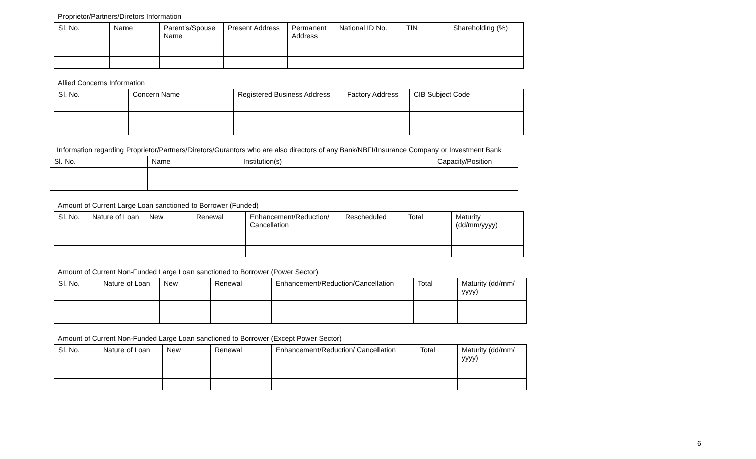Proprietor/Partners/Diretors Information
| Sl. No. | Name | Parent's/Spouse Name | Present Address | Permanent Address | National ID No. | TIN | Shareholding (%) |
| --- | --- | --- | --- | --- | --- | --- | --- |
Allied Concerns Information
| Sl. No. | Concern Name | Registered Business Address | Factory Address | CIB Subject Code |
| --- | --- | --- | --- | --- |
Information regarding Proprietor/Partners/Diretors/Gurantors who are also directors of any Bank/NBFI/Insurance Company or Investment Bank
| Sl. No. | Name | Institution(s) | Capacity/Position |
| --- | --- | --- | --- |
Amount of Current Large Loan sanctioned to Borrower (Funded)
| Sl. No. | Nature of Loan | New | Renewal | Enhancement/Reduction/ Cancellation | Rescheduled | Total | Maturity (dd/mm/yyyy) |
| --- | --- | --- | --- | --- | --- | --- | --- |
Amount of Current Non-Funded Large Loan sanctioned to Borrower (Power Sector)
| Sl. No. | Nature of Loan | New | Renewal | Enhancement/Reduction/Cancellation | Total | Maturity (dd/mm/ yyyy) |
| --- | --- | --- | --- | --- | --- | --- |
Amount of Current Non-Funded Large Loan sanctioned to Borrower (Except Power Sector)
| Sl. No. | Nature of Loan | New | Renewal | Enhancement/Reduction/ Cancellation | Total | Maturity (dd/mm/ yyyy) |
| --- | --- | --- | --- | --- | --- | --- |
6